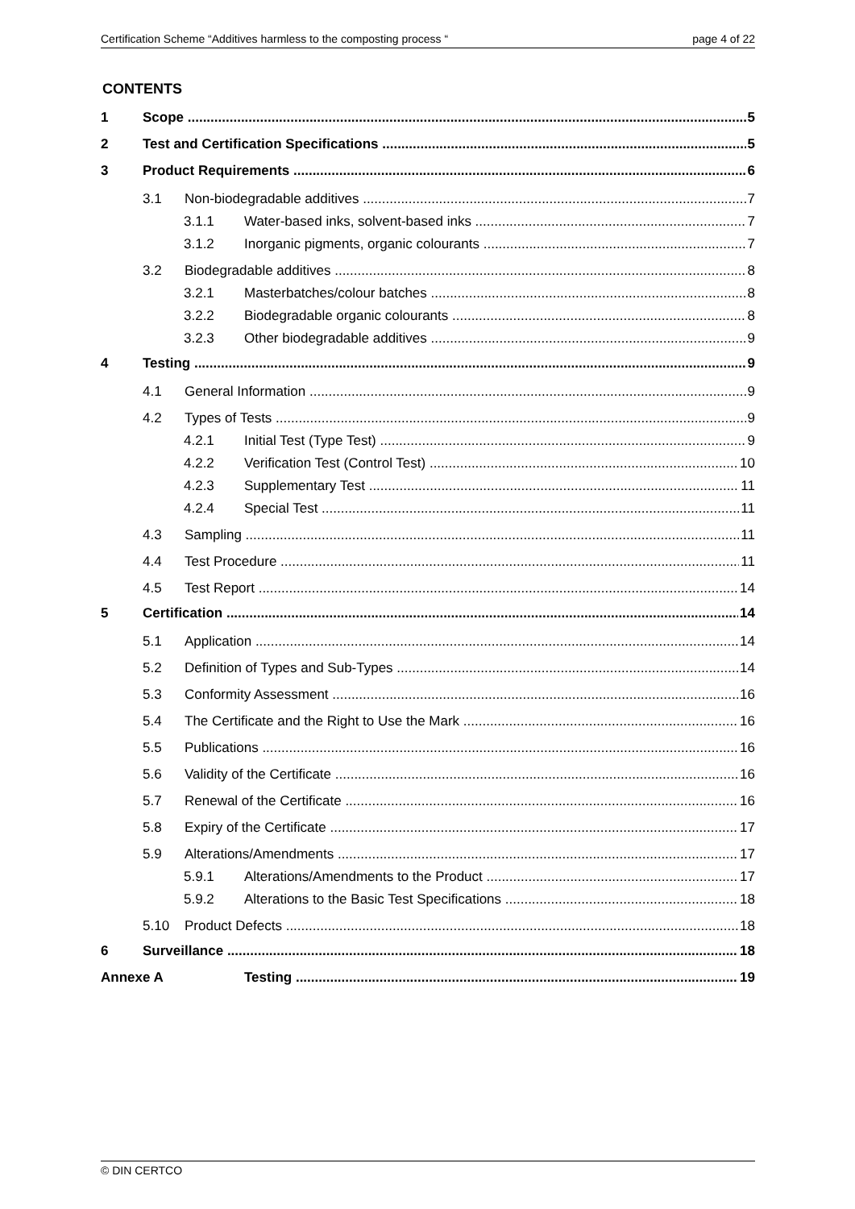Certification Scheme “Additives harmless to the composting process “page 4 of 22
CONTENTS
1 Scope 5
2 Test and Certification Specifications 5
3 Product Requirements 6
3.1 Non-biodegradable additives 7
3.1.1 Water-based inks, solvent-based inks 7
3.1.2 Inorganic pigments, organic colourants 7
3.2 Biodegradable additives 8
3.2.1 Masterbatches/colour batches 8
3.2.2 Biodegradable organic colourants 8
3.2.3 Other biodegradable additives 9
4 Testing 9
4.1 General Information 9
4.2 Types of Tests 9
4.2.1 Initial Test (Type Test) 9
4.2.2 Verification Test (Control Test) 10
4.2.3 Supplementary Test 11
4.2.4 Special Test 11
4.3 Sampling 11
4.4 Test Procedure 11
4.5 Test Report 14
5 Certification 14
5.1 Application 14
5.2 Definition of Types and Sub-Types 14
5.3 Conformity Assessment 16
5.4 The Certificate and the Right to Use the Mark 16
5.5 Publications 16
5.6 Validity of the Certificate 16
5.7 Renewal of the Certificate 16
5.8 Expiry of the Certificate 17
5.9 Alterations/Amendments 17
5.9.1 Alterations/Amendments to the Product 17
5.9.2 Alterations to the Basic Test Specifications 18
5.10 Product Defects 18
6 Surveillance 18
Annexe A Testing 19
© DIN CERTCO